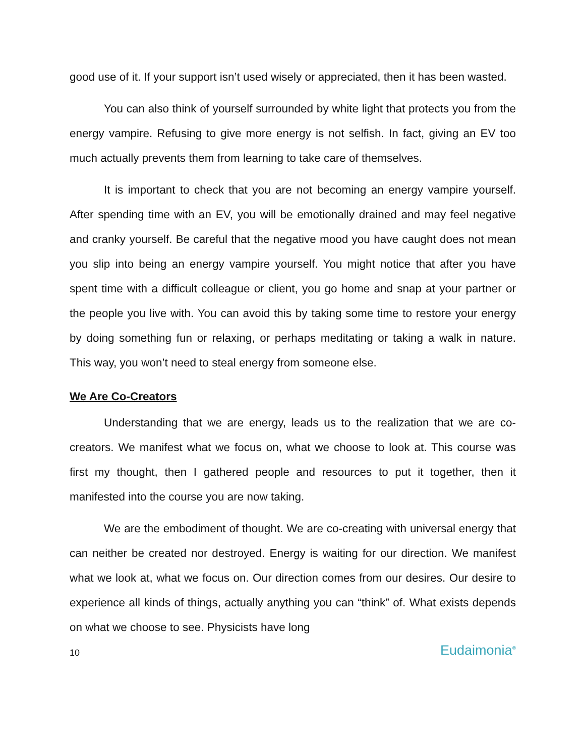good use of it. If your support isn’t used wisely or appreciated, then it has been wasted.
You can also think of yourself surrounded by white light that protects you from the energy vampire. Refusing to give more energy is not selfish. In fact, giving an EV too much actually prevents them from learning to take care of themselves.
It is important to check that you are not becoming an energy vampire yourself. After spending time with an EV, you will be emotionally drained and may feel negative and cranky yourself. Be careful that the negative mood you have caught does not mean you slip into being an energy vampire yourself. You might notice that after you have spent time with a difficult colleague or client, you go home and snap at your partner or the people you live with. You can avoid this by taking some time to restore your energy by doing something fun or relaxing, or perhaps meditating or taking a walk in nature. This way, you won’t need to steal energy from someone else.
We Are Co-Creators
Understanding that we are energy, leads us to the realization that we are co-creators. We manifest what we focus on, what we choose to look at. This course was first my thought, then I gathered people and resources to put it together, then it manifested into the course you are now taking.
We are the embodiment of thought. We are co-creating with universal energy that can neither be created nor destroyed. Energy is waiting for our direction. We manifest what we look at, what we focus on. Our direction comes from our desires. Our desire to experience all kinds of things, actually anything you can “think” of. What exists depends on what we choose to see. Physicists have long
10 Eudaimonia<sup>®</sup>